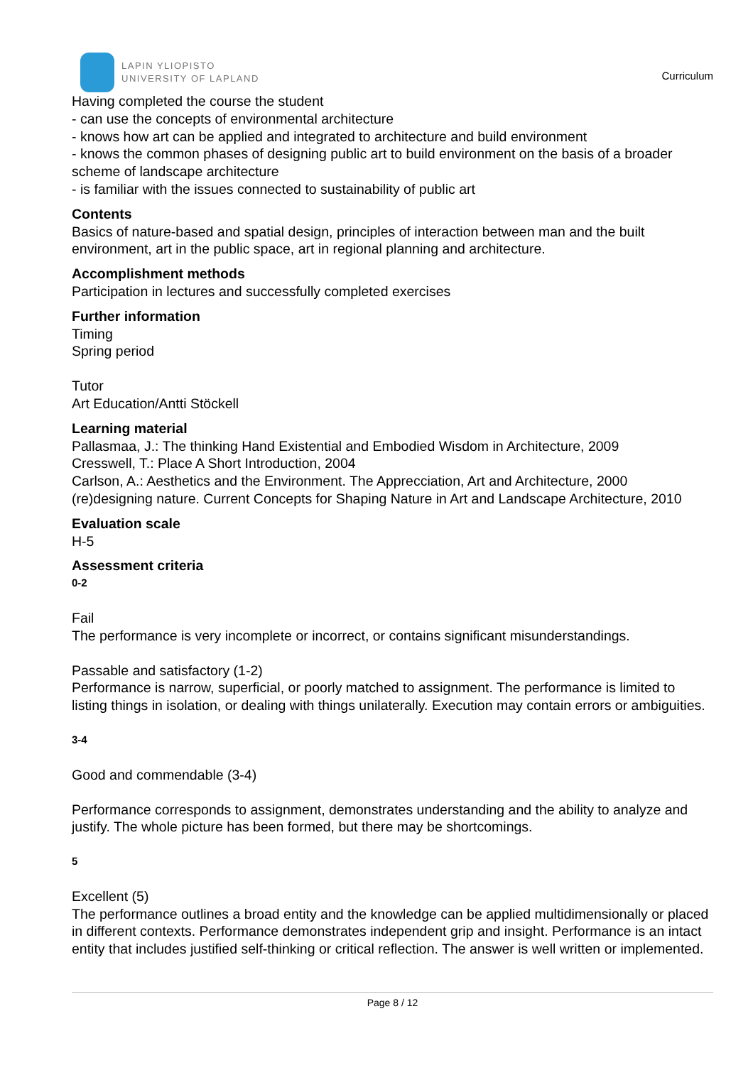LAPIN YLIOPISTO
UNIVERSITY OF LAPLAND
Curriculum
Having completed the course the student
- can use the concepts of environmental architecture
- knows how art can be applied and integrated to architecture and build environment
- knows the common phases of designing public art to build environment on the basis of a broader scheme of landscape architecture
- is familiar with the issues connected to sustainability of public art
Contents
Basics of nature-based and spatial design, principles of interaction between man and the built environment, art in the public space, art in regional planning and architecture.
Accomplishment methods
Participation in lectures and successfully completed exercises
Further information
Timing
Spring period
Tutor
Art Education/Antti Stöckell
Learning material
Pallasmaa, J.: The thinking Hand Existential and Embodied Wisdom in Architecture, 2009
Cresswell, T.: Place A Short Introduction, 2004
Carlson, A.: Aesthetics and the Environment. The Apprecciation, Art and Architecture, 2000
(re)designing nature. Current Concepts for Shaping Nature in Art and Landscape Architecture, 2010
Evaluation scale
H-5
Assessment criteria
0-2
Fail
The performance is very incomplete or incorrect, or contains significant misunderstandings.
Passable and satisfactory (1-2)
Performance is narrow, superficial, or poorly matched to assignment. The performance is limited to listing things in isolation, or dealing with things unilaterally. Execution may contain errors or ambiguities.
3-4
Good and commendable (3-4)
Performance corresponds to assignment, demonstrates understanding and the ability to analyze and justify. The whole picture has been formed, but there may be shortcomings.
5
Excellent (5)
The performance outlines a broad entity and the knowledge can be applied multidimensionally or placed in different contexts. Performance demonstrates independent grip and insight. Performance is an intact entity that includes justified self-thinking or critical reflection. The answer is well written or implemented.
Page 8 / 12